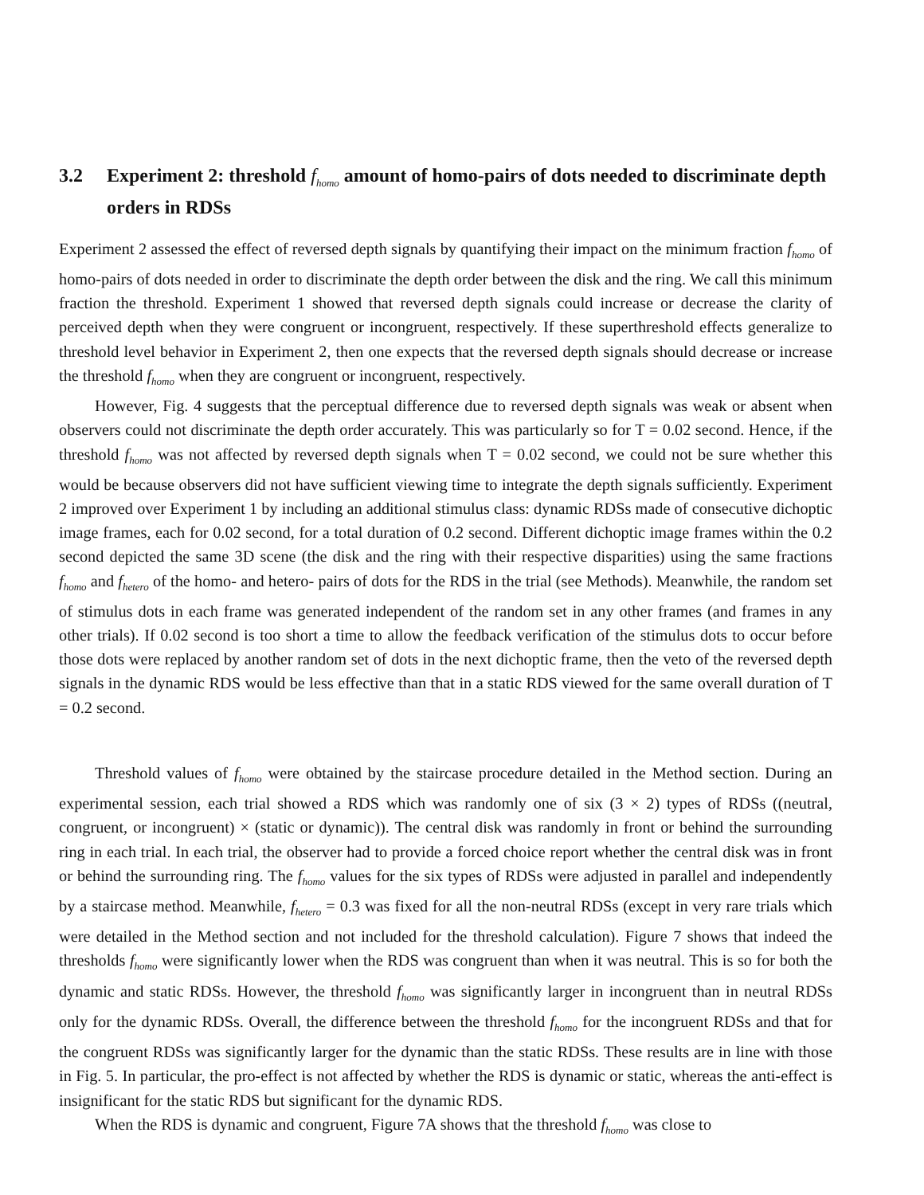3.2 Experiment 2: threshold f<sub>homo</sub> amount of homo-pairs of dots needed to discriminate depth orders in RDSs
Experiment 2 assessed the effect of reversed depth signals by quantifying their impact on the minimum fraction f<sub>homo</sub> of homo-pairs of dots needed in order to discriminate the depth order between the disk and the ring. We call this minimum fraction the threshold. Experiment 1 showed that reversed depth signals could increase or decrease the clarity of perceived depth when they were congruent or incongruent, respectively. If these superthreshold effects generalize to threshold level behavior in Experiment 2, then one expects that the reversed depth signals should decrease or increase the threshold f<sub>homo</sub> when they are congruent or incongruent, respectively.
However, Fig. 4 suggests that the perceptual difference due to reversed depth signals was weak or absent when observers could not discriminate the depth order accurately. This was particularly so for T = 0.02 second. Hence, if the threshold f<sub>homo</sub> was not affected by reversed depth signals when T = 0.02 second, we could not be sure whether this would be because observers did not have sufficient viewing time to integrate the depth signals sufficiently. Experiment 2 improved over Experiment 1 by including an additional stimulus class: dynamic RDSs made of consecutive dichoptic image frames, each for 0.02 second, for a total duration of 0.2 second. Different dichoptic image frames within the 0.2 second depicted the same 3D scene (the disk and the ring with their respective disparities) using the same fractions f<sub>homo</sub> and f<sub>hetero</sub> of the homo- and hetero- pairs of dots for the RDS in the trial (see Methods). Meanwhile, the random set of stimulus dots in each frame was generated independent of the random set in any other frames (and frames in any other trials). If 0.02 second is too short a time to allow the feedback verification of the stimulus dots to occur before those dots were replaced by another random set of dots in the next dichoptic frame, then the veto of the reversed depth signals in the dynamic RDS would be less effective than that in a static RDS viewed for the same overall duration of T = 0.2 second.
Threshold values of f<sub>homo</sub> were obtained by the staircase procedure detailed in the Method section. During an experimental session, each trial showed a RDS which was randomly one of six (3 × 2) types of RDSs ((neutral, congruent, or incongruent) × (static or dynamic)). The central disk was randomly in front or behind the surrounding ring in each trial. In each trial, the observer had to provide a forced choice report whether the central disk was in front or behind the surrounding ring. The f<sub>homo</sub> values for the six types of RDSs were adjusted in parallel and independently by a staircase method. Meanwhile, f<sub>hetero</sub> = 0.3 was fixed for all the non-neutral RDSs (except in very rare trials which were detailed in the Method section and not included for the threshold calculation). Figure 7 shows that indeed the thresholds f<sub>homo</sub> were significantly lower when the RDS was congruent than when it was neutral. This is so for both the dynamic and static RDSs. However, the threshold f<sub>homo</sub> was significantly larger in incongruent than in neutral RDSs only for the dynamic RDSs. Overall, the difference between the threshold f<sub>homo</sub> for the incongruent RDSs and that for the congruent RDSs was significantly larger for the dynamic than the static RDSs. These results are in line with those in Fig. 5. In particular, the pro-effect is not affected by whether the RDS is dynamic or static, whereas the anti-effect is insignificant for the static RDS but significant for the dynamic RDS.
When the RDS is dynamic and congruent, Figure 7A shows that the threshold f<sub>homo</sub> was close to